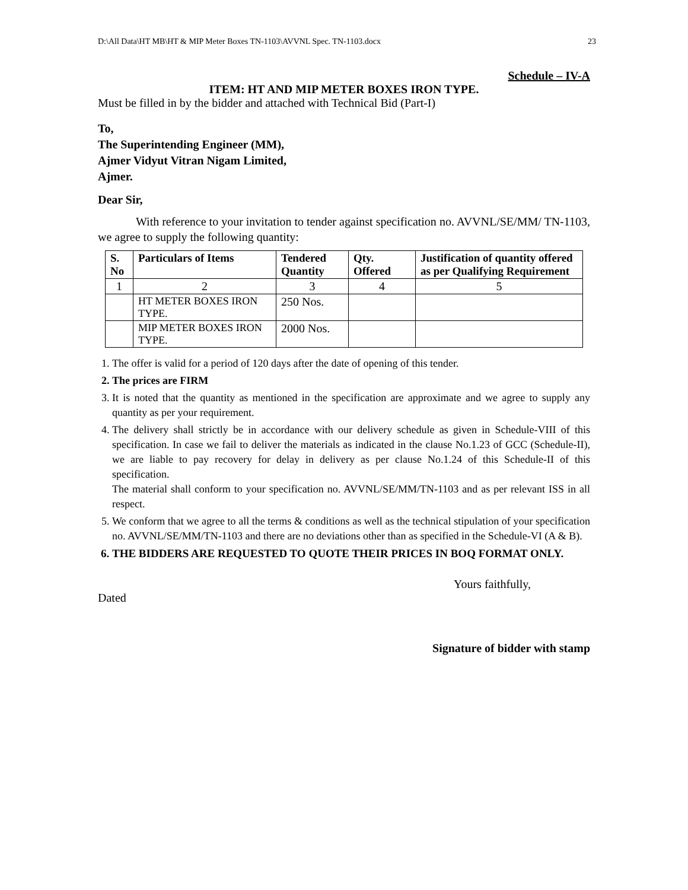D:\All Data\HT MB\HT & MIP Meter Boxes TN-1103\AVVNL Spec. TN-1103.docx 23
Schedule – IV-A
ITEM: HT AND MIP METER BOXES IRON TYPE.
Must be filled in by the bidder and attached with Technical Bid (Part-I)
To,
The Superintending Engineer (MM),
Ajmer Vidyut Vitran Nigam Limited,
Ajmer.
Dear Sir,
With reference to your invitation to tender against specification no. AVVNL/SE/MM/ TN-1103, we agree to supply the following quantity:
| S. No | Particulars of Items | Tendered Quantity | Qty. Offered | Justification of quantity offered as per Qualifying Requirement |
| --- | --- | --- | --- | --- |
| 1 | 2 | 3 | 4 | 5 |
| | HT METER BOXES IRON TYPE. | 250 Nos. | | |
| | MIP METER BOXES IRON TYPE. | 2000 Nos. | | |
1. The offer is valid for a period of 120 days after the date of opening of this tender.
2. The prices are FIRM
3. It is noted that the quantity as mentioned in the specification are approximate and we agree to supply any quantity as per your requirement.
4. The delivery shall strictly be in accordance with our delivery schedule as given in Schedule-VIII of this specification. In case we fail to deliver the materials as indicated in the clause No.1.23 of GCC (Schedule-II), we are liable to pay recovery for delay in delivery as per clause No.1.24 of this Schedule-II of this specification.
The material shall conform to your specification no. AVVNL/SE/MM/TN-1103 and as per relevant ISS in all respect.
5. We conform that we agree to all the terms & conditions as well as the technical stipulation of your specification no. AVVNL/SE/MM/TN-1103 and there are no deviations other than as specified in the Schedule-VI (A & B).
6. THE BIDDERS ARE REQUESTED TO QUOTE THEIR PRICES IN BOQ FORMAT ONLY.
Yours faithfully,
Dated
Signature of bidder with stamp